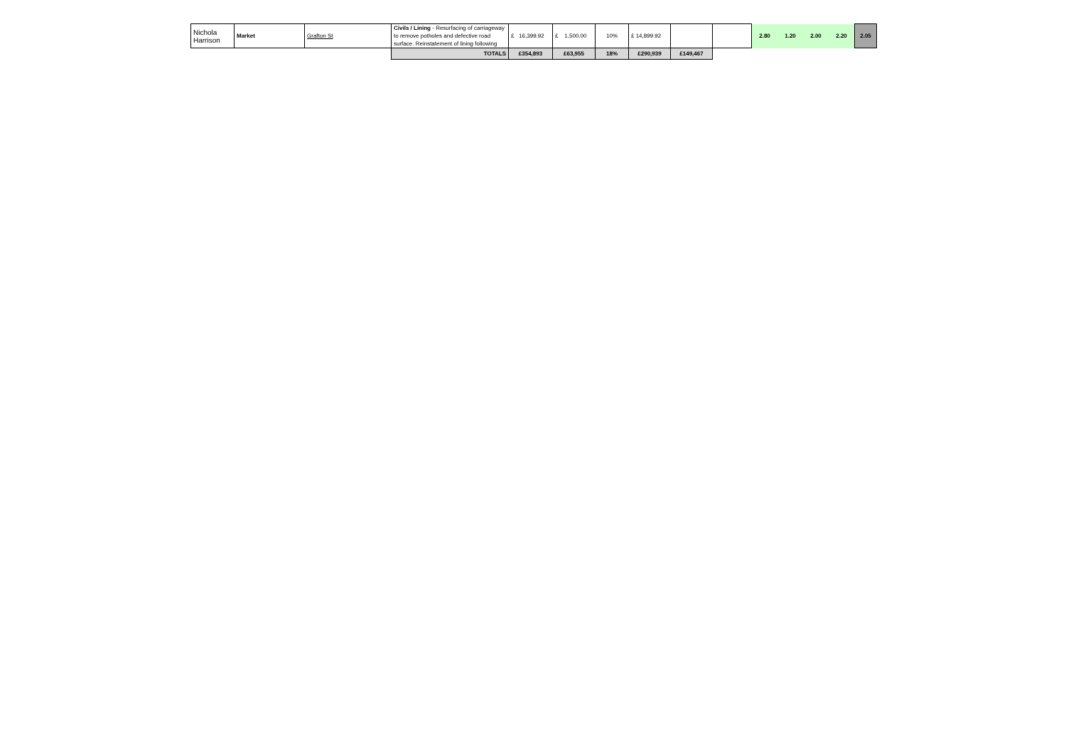| Nichola Harrison | Market | Grafton St | Civils / Lining - Resurfacing of carriageway to remove potholes and defective road surface. Reinstatement of lining following | £ 16,399.92 | £ 1,500.00 | 10% | £ 14,899.92 | | | 2.80 | 1.20 | 2.00 | 2.20 | 2.05 |
| | | | TOTALS | £354,893 | £63,955 | 18% | £290,939 | £149,467 | | | | | | |